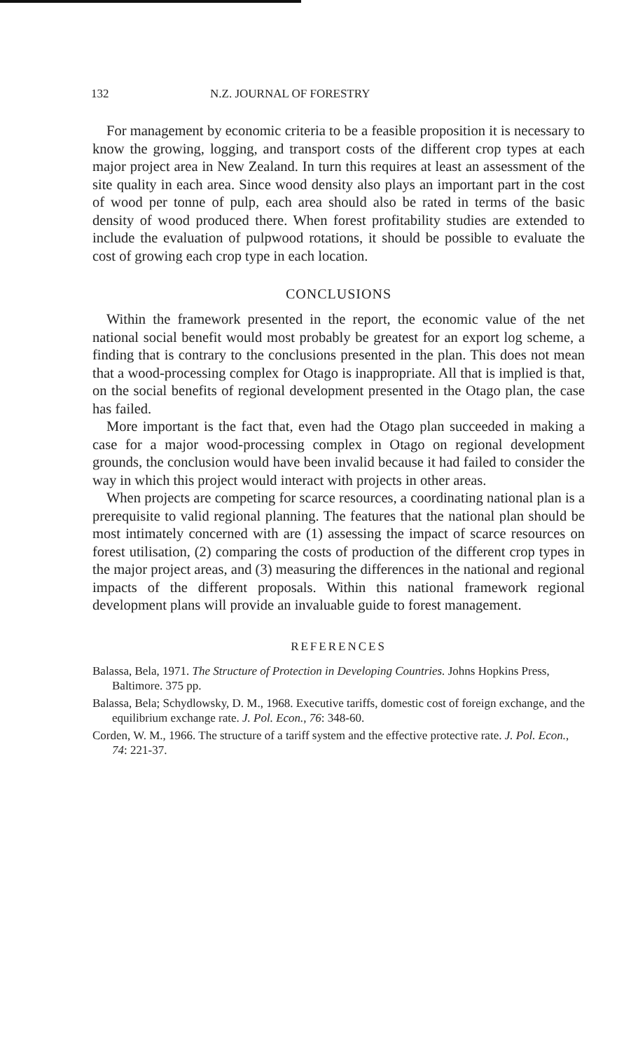132 N.Z. JOURNAL OF FORESTRY
For management by economic criteria to be a feasible proposition it is necessary to know the growing, logging, and transport costs of the different crop types at each major project area in New Zealand. In turn this requires at least an assessment of the site quality in each area. Since wood density also plays an important part in the cost of wood per tonne of pulp, each area should also be rated in terms of the basic density of wood produced there. When forest profitability studies are extended to include the evaluation of pulpwood rotations, it should be possible to evaluate the cost of growing each crop type in each location.
CONCLUSIONS
Within the framework presented in the report, the economic value of the net national social benefit would most probably be greatest for an export log scheme, a finding that is contrary to the conclusions presented in the plan. This does not mean that a wood-processing complex for Otago is inappropriate. All that is implied is that, on the social benefits of regional development presented in the Otago plan, the case has failed.
More important is the fact that, even had the Otago plan succeeded in making a case for a major wood-processing complex in Otago on regional development grounds, the conclusion would have been invalid because it had failed to consider the way in which this project would interact with projects in other areas.
When projects are competing for scarce resources, a coordinating national plan is a prerequisite to valid regional planning. The features that the national plan should be most intimately concerned with are (1) assessing the impact of scarce resources on forest utilisation, (2) comparing the costs of production of the different crop types in the major project areas, and (3) measuring the differences in the national and regional impacts of the different proposals. Within this national framework regional development plans will provide an invaluable guide to forest management.
REFERENCES
Balassa, Bela, 1971. The Structure of Protection in Developing Countries. Johns Hopkins Press, Baltimore. 375 pp.
Balassa, Bela; Schydlowsky, D. M., 1968. Executive tariffs, domestic cost of foreign exchange, and the equilibrium exchange rate. J. Pol. Econ., 76: 348-60.
Corden, W. M., 1966. The structure of a tariff system and the effective protective rate. J. Pol. Econ., 74: 221-37.